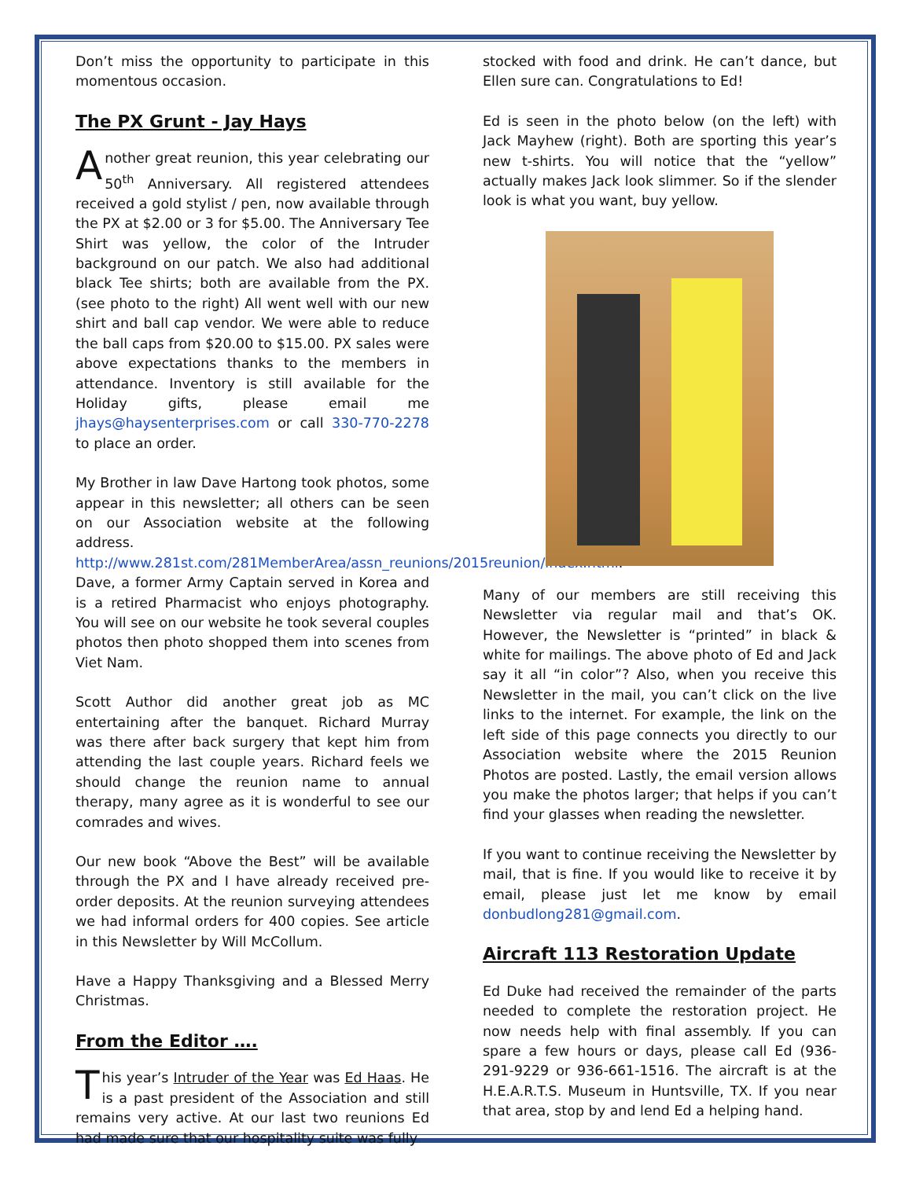Don’t miss the opportunity to participate in this momentous occasion.
The PX Grunt - Jay Hays
Another great reunion, this year celebrating our 50<sup>th</sup> Anniversary. All registered attendees received a gold stylist / pen, now available through the PX at $2.00 or 3 for $5.00. The Anniversary Tee Shirt was yellow, the color of the Intruder background on our patch. We also had additional black Tee shirts; both are available from the PX. (see photo to the right) All went well with our new shirt and ball cap vendor. We were able to reduce the ball caps from $20.00 to $15.00. PX sales were above expectations thanks to the members in attendance. Inventory is still available for the Holiday gifts, please email me jhays@haysenterprises.com or call 330-770-2278 to place an order.
My Brother in law Dave Hartong took photos, some appear in this newsletter; all others can be seen on our Association website at the following address. http://www.281st.com/281MemberArea/assn_reunions/2015reunion/index.html. Dave, a former Army Captain served in Korea and is a retired Pharmacist who enjoys photography. You will see on our website he took several couples photos then photo shopped them into scenes from Viet Nam.
Scott Author did another great job as MC entertaining after the banquet. Richard Murray was there after back surgery that kept him from attending the last couple years. Richard feels we should change the reunion name to annual therapy, many agree as it is wonderful to see our comrades and wives.
Our new book “Above the Best” will be available through the PX and I have already received pre-order deposits. At the reunion surveying attendees we had informal orders for 400 copies. See article in this Newsletter by Will McCollum.
Have a Happy Thanksgiving and a Blessed Merry Christmas.
From the Editor ….
This year’s Intruder of the Year was Ed Haas. He is a past president of the Association and still remains very active. At our last two reunions Ed had made sure that our hospitality suite was fully
stocked with food and drink. He can’t dance, but Ellen sure can. Congratulations to Ed!
Ed is seen in the photo below (on the left) with Jack Mayhew (right). Both are sporting this year’s new t-shirts. You will notice that the “yellow” actually makes Jack look slimmer. So if the slender look is what you want, buy yellow.
Many of our members are still receiving this Newsletter via regular mail and that’s OK. However, the Newsletter is “printed” in black & white for mailings. The above photo of Ed and Jack say it all “in color”? Also, when you receive this Newsletter in the mail, you can’t click on the live links to the internet. For example, the link on the left side of this page connects you directly to our Association website where the 2015 Reunion Photos are posted. Lastly, the email version allows you make the photos larger; that helps if you can’t find your glasses when reading the newsletter.
If you want to continue receiving the Newsletter by mail, that is fine. If you would like to receive it by email, please just let me know by email donbudlong281@gmail.com.
Aircraft 113 Restoration Update
Ed Duke had received the remainder of the parts needed to complete the restoration project. He now needs help with final assembly. If you can spare a few hours or days, please call Ed (936-291-9229 or 936-661-1516. The aircraft is at the H.E.A.R.T.S. Museum in Huntsville, TX. If you near that area, stop by and lend Ed a helping hand.